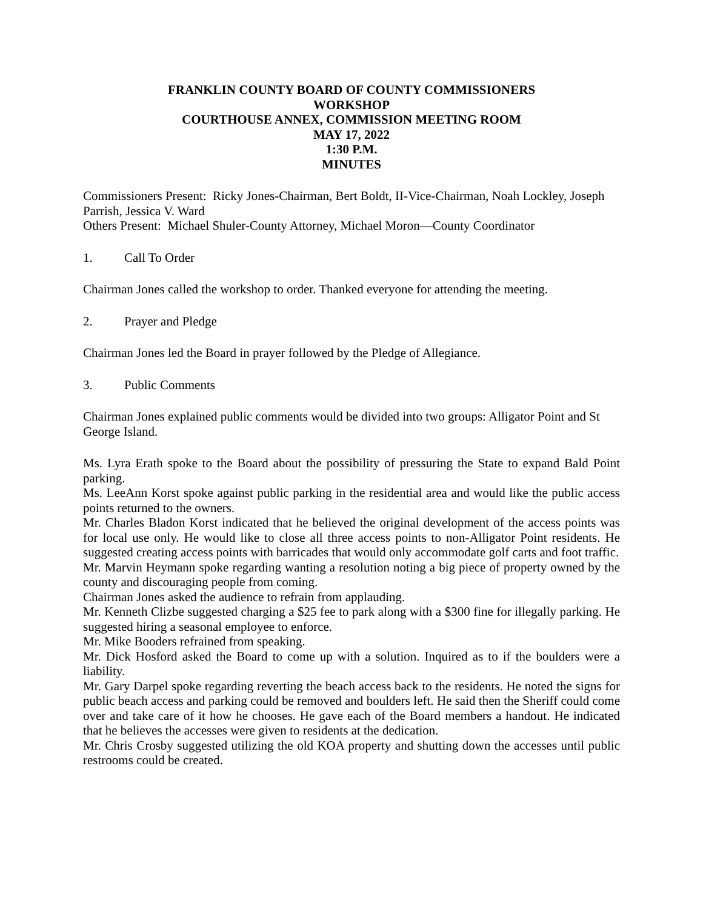FRANKLIN COUNTY BOARD OF COUNTY COMMISSIONERS
WORKSHOP
COURTHOUSE ANNEX, COMMISSION MEETING ROOM
MAY 17, 2022
1:30 P.M.
MINUTES
Commissioners Present: Ricky Jones-Chairman, Bert Boldt, II-Vice-Chairman, Noah Lockley, Joseph Parrish, Jessica V. Ward
Others Present: Michael Shuler-County Attorney, Michael Moron—County Coordinator
1. Call To Order
Chairman Jones called the workshop to order. Thanked everyone for attending the meeting.
2. Prayer and Pledge
Chairman Jones led the Board in prayer followed by the Pledge of Allegiance.
3. Public Comments
Chairman Jones explained public comments would be divided into two groups: Alligator Point and St George Island.
Ms. Lyra Erath spoke to the Board about the possibility of pressuring the State to expand Bald Point parking.
Ms. LeeAnn Korst spoke against public parking in the residential area and would like the public access points returned to the owners.
Mr. Charles Bladon Korst indicated that he believed the original development of the access points was for local use only. He would like to close all three access points to non-Alligator Point residents. He suggested creating access points with barricades that would only accommodate golf carts and foot traffic.
Mr. Marvin Heymann spoke regarding wanting a resolution noting a big piece of property owned by the county and discouraging people from coming.
Chairman Jones asked the audience to refrain from applauding.
Mr. Kenneth Clizbe suggested charging a $25 fee to park along with a $300 fine for illegally parking. He suggested hiring a seasonal employee to enforce.
Mr. Mike Booders refrained from speaking.
Mr. Dick Hosford asked the Board to come up with a solution. Inquired as to if the boulders were a liability.
Mr. Gary Darpel spoke regarding reverting the beach access back to the residents. He noted the signs for public beach access and parking could be removed and boulders left. He said then the Sheriff could come over and take care of it how he chooses. He gave each of the Board members a handout. He indicated that he believes the accesses were given to residents at the dedication.
Mr. Chris Crosby suggested utilizing the old KOA property and shutting down the accesses until public restrooms could be created.